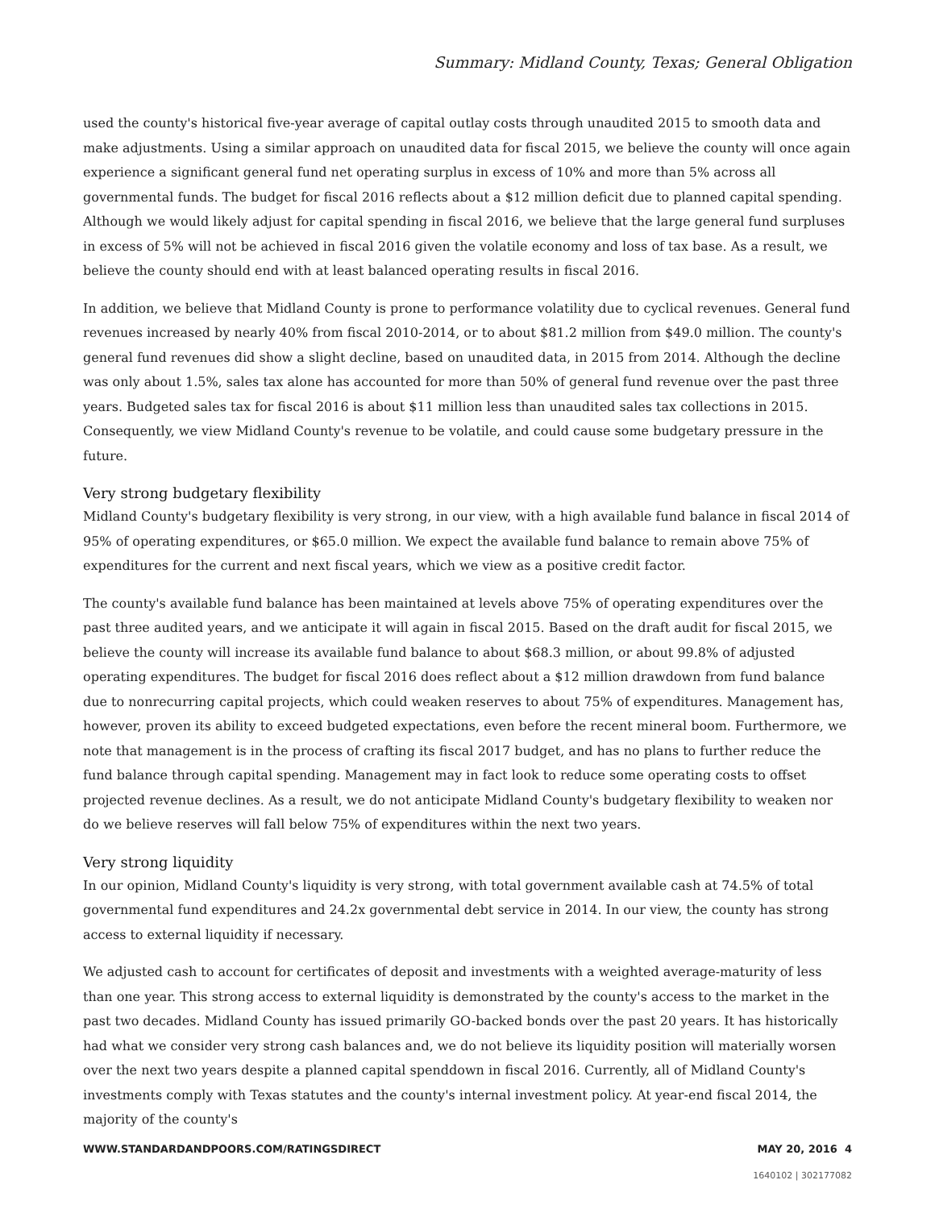Summary: Midland County, Texas; General Obligation
used the county's historical five-year average of capital outlay costs through unaudited 2015 to smooth data and make adjustments. Using a similar approach on unaudited data for fiscal 2015, we believe the county will once again experience a significant general fund net operating surplus in excess of 10% and more than 5% across all governmental funds. The budget for fiscal 2016 reflects about a $12 million deficit due to planned capital spending. Although we would likely adjust for capital spending in fiscal 2016, we believe that the large general fund surpluses in excess of 5% will not be achieved in fiscal 2016 given the volatile economy and loss of tax base. As a result, we believe the county should end with at least balanced operating results in fiscal 2016.
In addition, we believe that Midland County is prone to performance volatility due to cyclical revenues. General fund revenues increased by nearly 40% from fiscal 2010-2014, or to about $81.2 million from $49.0 million. The county's general fund revenues did show a slight decline, based on unaudited data, in 2015 from 2014. Although the decline was only about 1.5%, sales tax alone has accounted for more than 50% of general fund revenue over the past three years. Budgeted sales tax for fiscal 2016 is about $11 million less than unaudited sales tax collections in 2015. Consequently, we view Midland County's revenue to be volatile, and could cause some budgetary pressure in the future.
Very strong budgetary flexibility
Midland County's budgetary flexibility is very strong, in our view, with a high available fund balance in fiscal 2014 of 95% of operating expenditures, or $65.0 million. We expect the available fund balance to remain above 75% of expenditures for the current and next fiscal years, which we view as a positive credit factor.
The county's available fund balance has been maintained at levels above 75% of operating expenditures over the past three audited years, and we anticipate it will again in fiscal 2015. Based on the draft audit for fiscal 2015, we believe the county will increase its available fund balance to about $68.3 million, or about 99.8% of adjusted operating expenditures. The budget for fiscal 2016 does reflect about a $12 million drawdown from fund balance due to nonrecurring capital projects, which could weaken reserves to about 75% of expenditures. Management has, however, proven its ability to exceed budgeted expectations, even before the recent mineral boom. Furthermore, we note that management is in the process of crafting its fiscal 2017 budget, and has no plans to further reduce the fund balance through capital spending. Management may in fact look to reduce some operating costs to offset projected revenue declines. As a result, we do not anticipate Midland County's budgetary flexibility to weaken nor do we believe reserves will fall below 75% of expenditures within the next two years.
Very strong liquidity
In our opinion, Midland County's liquidity is very strong, with total government available cash at 74.5% of total governmental fund expenditures and 24.2x governmental debt service in 2014. In our view, the county has strong access to external liquidity if necessary.
We adjusted cash to account for certificates of deposit and investments with a weighted average-maturity of less than one year. This strong access to external liquidity is demonstrated by the county's access to the market in the past two decades. Midland County has issued primarily GO-backed bonds over the past 20 years. It has historically had what we consider very strong cash balances and, we do not believe its liquidity position will materially worsen over the next two years despite a planned capital spenddown in fiscal 2016. Currently, all of Midland County's investments comply with Texas statutes and the county's internal investment policy. At year-end fiscal 2014, the majority of the county's
WWW.STANDARDANDPOORS.COM/RATINGSDIRECT MAY 20, 2016 4
1640102 | 302177082